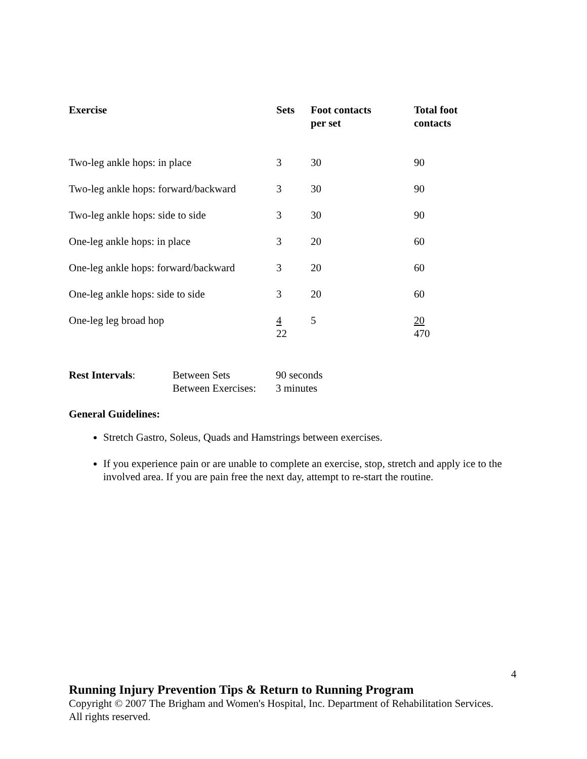| Exercise | Sets | Foot contacts per set | Total foot contacts |
| --- | --- | --- | --- |
| Two-leg ankle hops: in place | 3 | 30 | 90 |
| Two-leg ankle hops: forward/backward | 3 | 30 | 90 |
| Two-leg ankle hops: side to side | 3 | 30 | 90 |
| One-leg ankle hops: in place | 3 | 20 | 60 |
| One-leg ankle hops: forward/backward | 3 | 20 | 60 |
| One-leg ankle hops: side to side | 3 | 20 | 60 |
| One-leg leg broad hop | 4 22 | 5 | 20 470 |
| Rest Intervals : | Between Sets | 90 seconds |
| | Between Exercises: | 3 minutes |
General Guidelines:
Stretch Gastro, Soleus, Quads and Hamstrings between exercises.
If you experience pain or are unable to complete an exercise, stop, stretch and apply ice to the involved area. If you are pain free the next day, attempt to re-start the routine.
4
Running Injury Prevention Tips & Return to Running Program
Copyright © 2007 The Brigham and Women's Hospital, Inc. Department of Rehabilitation Services. All rights reserved.